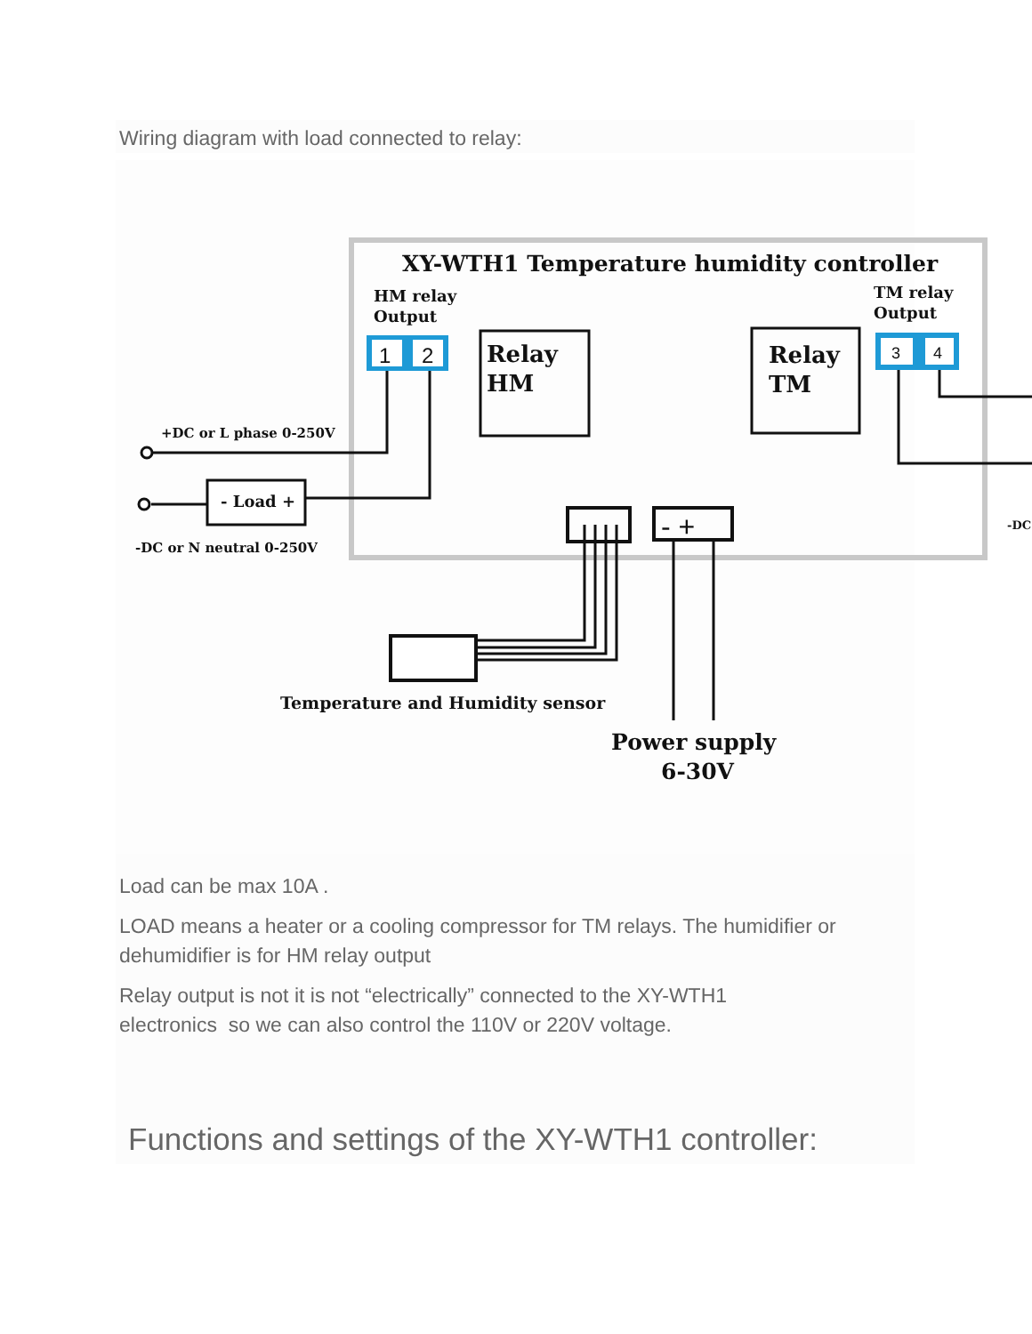Wiring diagram with load connected to relay:
XY-WTH1 Temperature humidity controller
HM relay
Output
TM relay
Output
1
2
3
4
Relay
HM
Relay
TM
- Load +
+DC or L phase 0-250V
-DC or N neutral 0-250V
-DC
- +
Temperature and Humidity sensor
Power supply
6-30V
Load can be max 10A .
LOAD means a heater or a cooling compressor for TM relays. The humidifier or dehumidifier is for HM relay output
Relay output is not it is not “electrically” connected to the XY-WTH1
electronics so we can also control the 110V or 220V voltage.
Functions and settings of the XY-WTH1 controller: